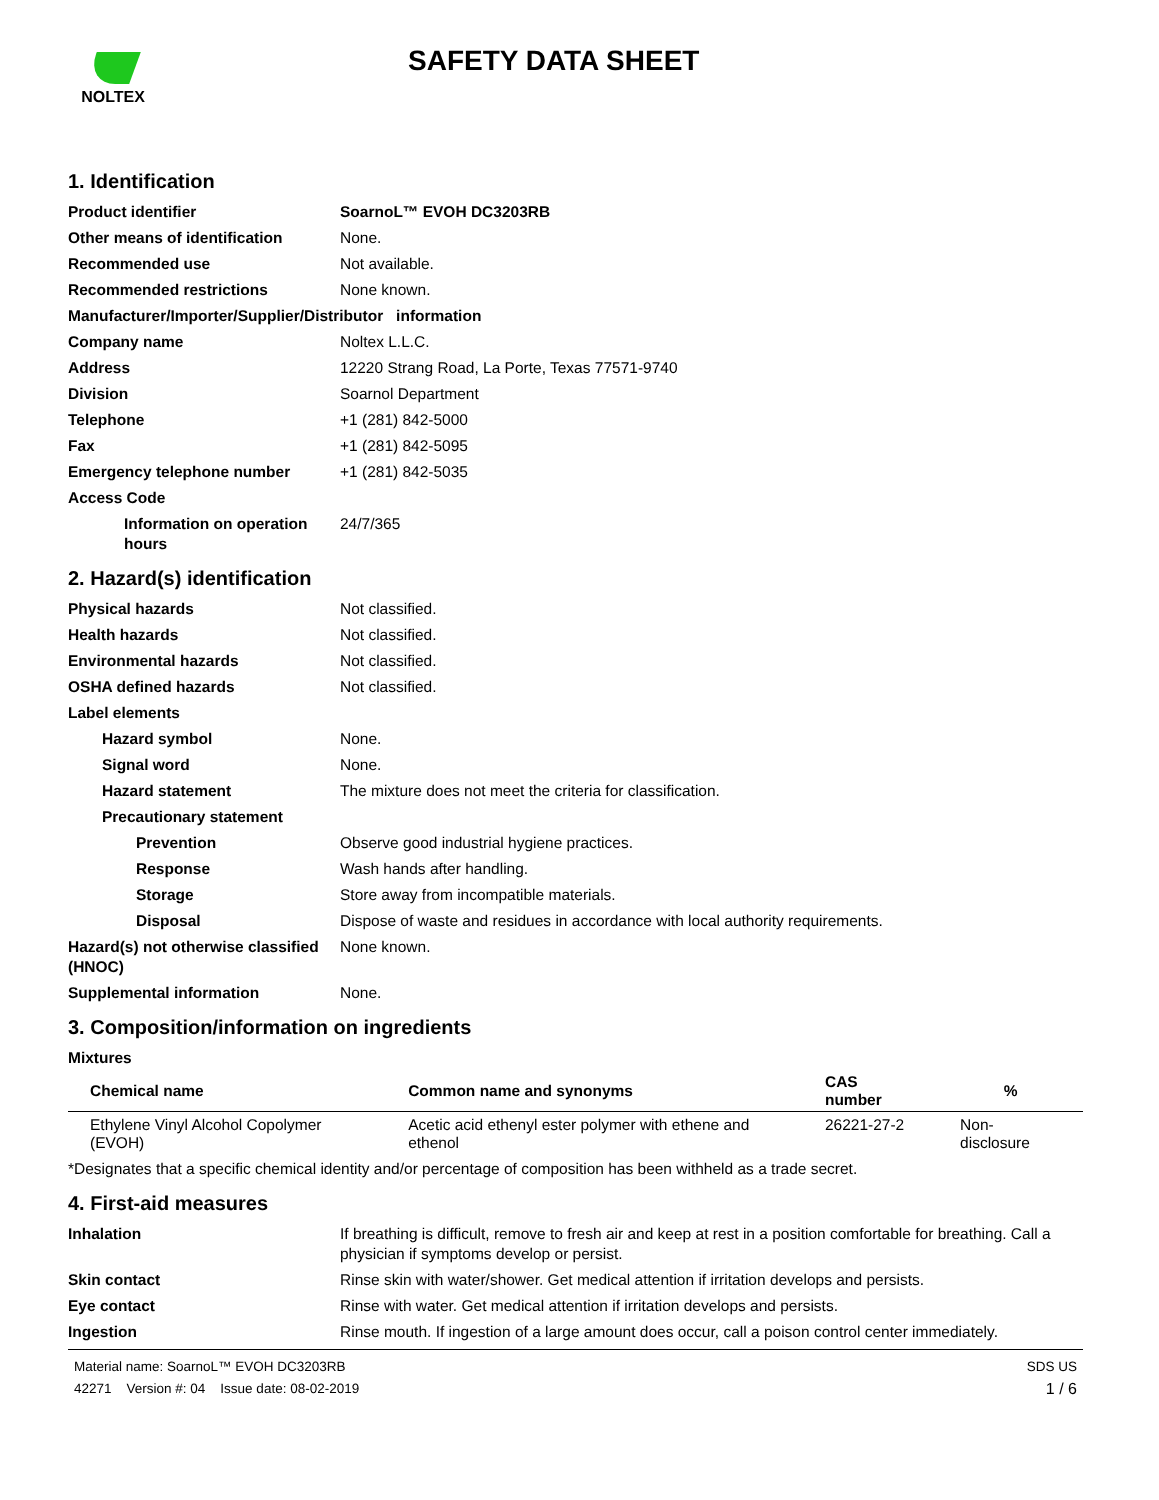NOLTEX
SAFETY DATA SHEET
1. Identification
Product identifier SoarnoL™ EVOH DC3203RB
Other means of identification None.
Recommended use Not available.
Recommended restrictions None known.
Manufacturer/Importer/Supplier/Distributor information
Company name Noltex L.L.C.
Address 12220 Strang Road, La Porte, Texas 77571-9740
Division Soarnol Department
Telephone +1 (281) 842-5000
Fax +1 (281) 842-5095
Emergency telephone number +1 (281) 842-5035
Access Code
Information on operation hours
24/7/365
2. Hazard(s) identification
Physical hazards Not classified.
Health hazards Not classified.
Environmental hazards Not classified.
OSHA defined hazards Not classified.
Label elements
Hazard symbol None.
Signal word None.
Hazard statement The mixture does not meet the criteria for classification.
Precautionary statement
Prevention Observe good industrial hygiene practices.
Response Wash hands after handling.
Storage Store away from incompatible materials.
Disposal Dispose of waste and residues in accordance with local authority requirements.
Hazard(s) not otherwise classified (HNOC)
None known.
Supplemental information None.
3. Composition/information on ingredients
Mixtures
| Chemical name | Common name and synonyms | CAS number | % |
| --- | --- | --- | --- |
| Ethylene Vinyl Alcohol Copolymer (EVOH) | Acetic acid ethenyl ester polymer with ethene and ethenol | 26221-27-2 | Non-disclosure |
*Designates that a specific chemical identity and/or percentage of composition has been withheld as a trade secret.
4. First-aid measures
Inhalation If breathing is difficult, remove to fresh air and keep at rest in a position comfortable for breathing. Call a physician if symptoms develop or persist.
Skin contact Rinse skin with water/shower. Get medical attention if irritation develops and persists.
Eye contact Rinse with water. Get medical attention if irritation develops and persists.
Ingestion Rinse mouth. If ingestion of a large amount does occur, call a poison control center immediately.
Material name: SoarnoL™ EVOH DC3203RB
42271 Version #: 04 Issue date: 08-02-2019
SDS US
1 / 6